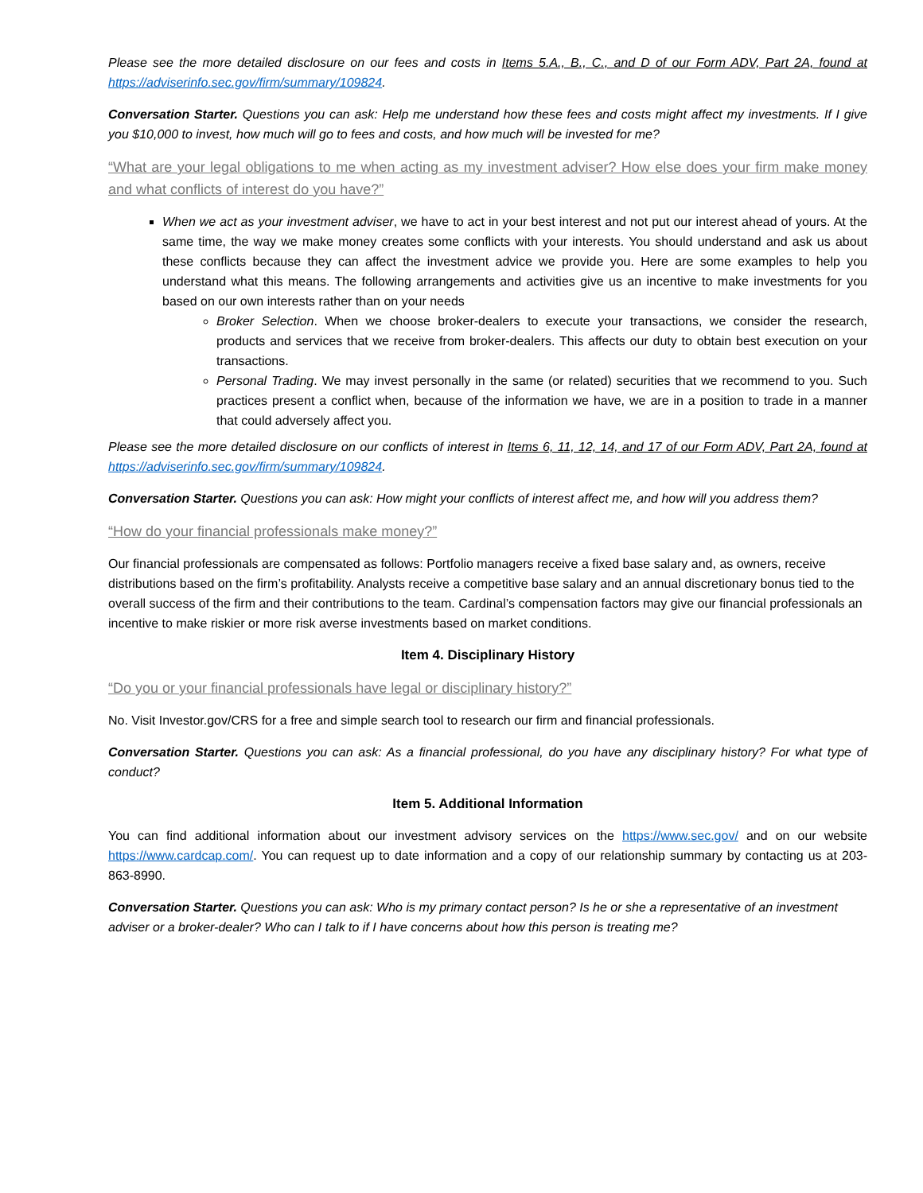Please see the more detailed disclosure on our fees and costs in Items 5.A., B., C., and D of our Form ADV, Part 2A, found at https://adviserinfo.sec.gov/firm/summary/109824.
Conversation Starter. Questions you can ask: Help me understand how these fees and costs might affect my investments. If I give you $10,000 to invest, how much will go to fees and costs, and how much will be invested for me?
“What are your legal obligations to me when acting as my investment adviser? How else does your firm make money and what conflicts of interest do you have?”
When we act as your investment adviser, we have to act in your best interest and not put our interest ahead of yours. At the same time, the way we make money creates some conflicts with your interests. You should understand and ask us about these conflicts because they can affect the investment advice we provide you. Here are some examples to help you understand what this means. The following arrangements and activities give us an incentive to make investments for you based on our own interests rather than on your needs
Broker Selection. When we choose broker-dealers to execute your transactions, we consider the research, products and services that we receive from broker-dealers. This affects our duty to obtain best execution on your transactions.
Personal Trading. We may invest personally in the same (or related) securities that we recommend to you. Such practices present a conflict when, because of the information we have, we are in a position to trade in a manner that could adversely affect you.
Please see the more detailed disclosure on our conflicts of interest in Items 6, 11, 12, 14, and 17 of our Form ADV, Part 2A, found at https://adviserinfo.sec.gov/firm/summary/109824.
Conversation Starter. Questions you can ask: How might your conflicts of interest affect me, and how will you address them?
“How do your financial professionals make money?”
Our financial professionals are compensated as follows: Portfolio managers receive a fixed base salary and, as owners, receive distributions based on the firm’s profitability. Analysts receive a competitive base salary and an annual discretionary bonus tied to the overall success of the firm and their contributions to the team. Cardinal’s compensation factors may give our financial professionals an incentive to make riskier or more risk averse investments based on market conditions.
Item 4. Disciplinary History
“Do you or your financial professionals have legal or disciplinary history?”
No. Visit Investor.gov/CRS for a free and simple search tool to research our firm and financial professionals.
Conversation Starter. Questions you can ask: As a financial professional, do you have any disciplinary history? For what type of conduct?
Item 5. Additional Information
You can find additional information about our investment advisory services on the https://www.sec.gov/ and on our website https://www.cardcap.com/. You can request up to date information and a copy of our relationship summary by contacting us at 203-863-8990.
Conversation Starter. Questions you can ask: Who is my primary contact person? Is he or she a representative of an investment adviser or a broker-dealer? Who can I talk to if I have concerns about how this person is treating me?